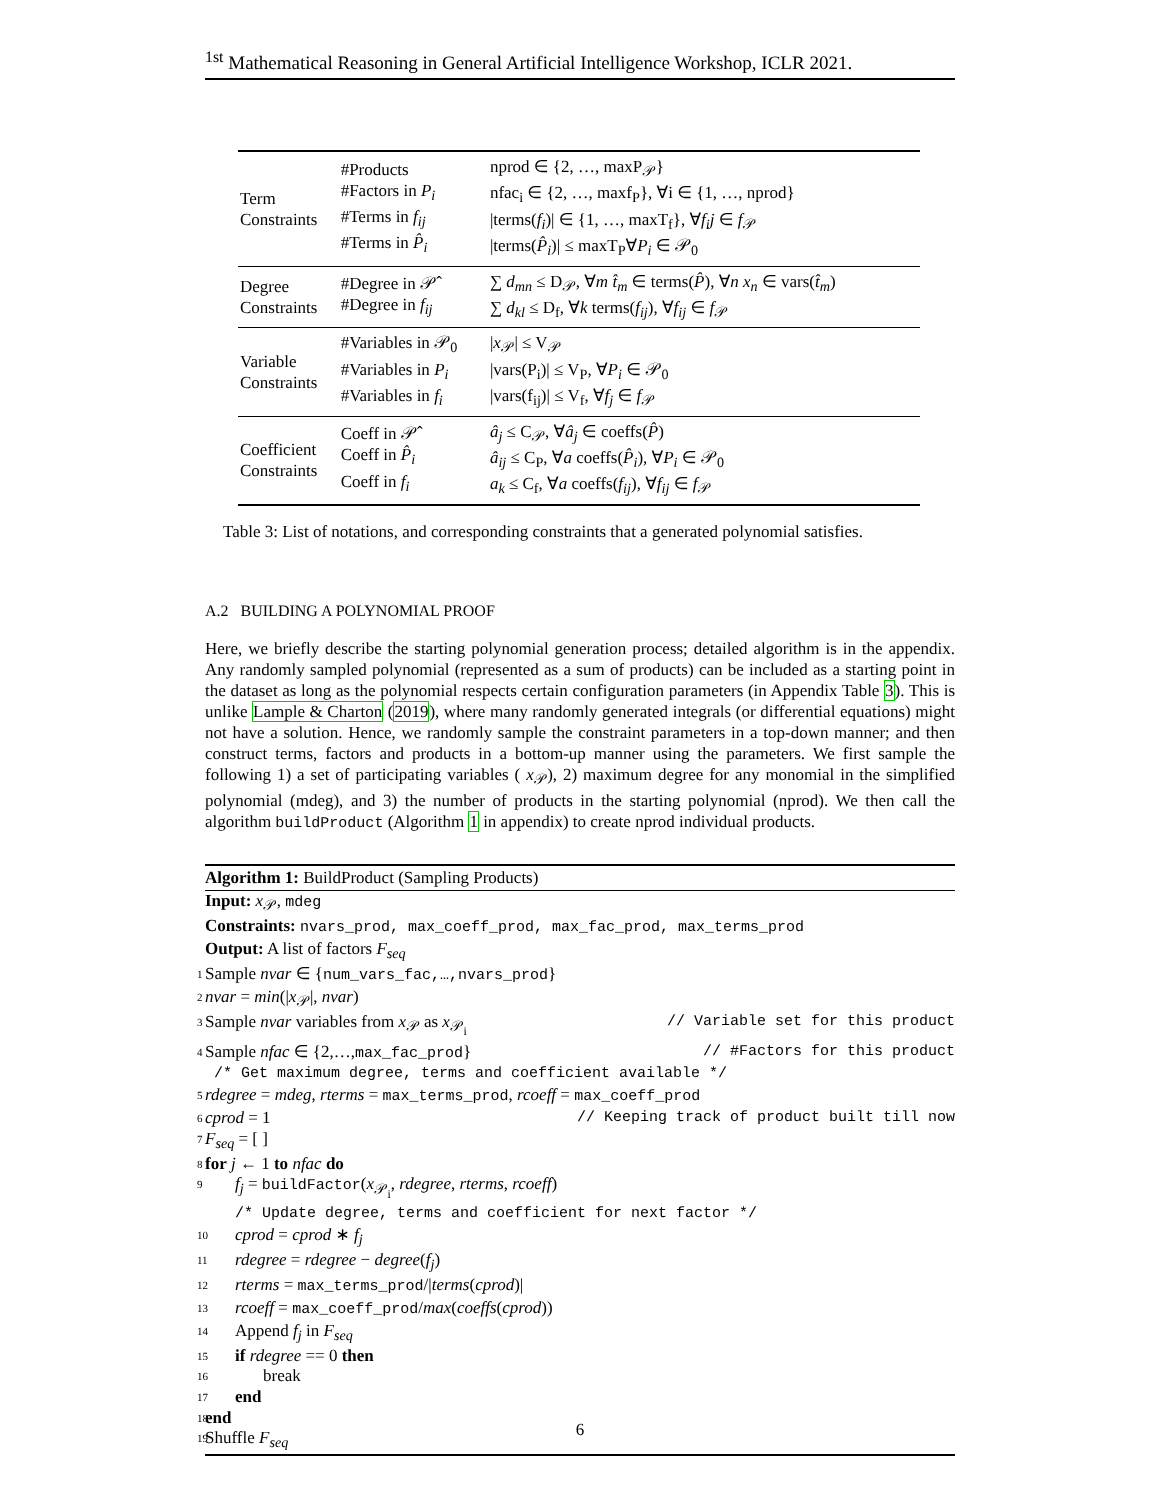<sup>1st</sup> Mathematical Reasoning in General Artificial Intelligence Workshop, ICLR 2021.
| Term Constraints | #Products #Factors in P<sub>i</sub> #Terms in f<sub>ij</sub> #Terms in P̂<sub>i</sub> | nprod ∈ {2, …, maxP<sub>𝒫</sub>} nfac<sub>i</sub> ∈ {2, …, maxf<sub>P</sub>}, ∀i ∈ {1, …, nprod} /terms( f<sub>i</sub> )/ ∈ {1, …, maxT<sub>f</sub>}, ∀ f<sub>i</sub>j ∈ f<sub>𝒫</sub> /terms( P̂<sub>i</sub> )/ ≤ maxT<sub>P</sub>∀ P<sub>i</sub> ∈ 𝒫<sub>0</sub> |
| Degree Constraints | #Degree in 𝒫̂ #Degree in f<sub>ij</sub> | ∑ d<sub>mn</sub> ≤ D<sub>𝒫</sub>, ∀ m t̂<sub>m</sub> ∈ terms( P̂ ), ∀ n x<sub>n</sub> ∈ vars( t̂<sub>m</sub> ) ∑ d<sub>kl</sub> ≤ D<sub>f</sub>, ∀ k terms( f<sub>ij</sub> ), ∀ f<sub>ij</sub> ∈ f<sub>𝒫</sub> |
| Variable Constraints | #Variables in 𝒫<sub>0</sub> #Variables in P<sub>i</sub> #Variables in f<sub>i</sub> | / x<sub>𝒫</sub>/ ≤ V<sub>𝒫</sub> /vars(P<sub>i</sub>)/ ≤ V<sub>P</sub>, ∀ P<sub>i</sub> ∈ 𝒫<sub>0</sub> /vars(f<sub>ij</sub>)/ ≤ V<sub>f</sub>, ∀ f<sub>j</sub> ∈ f<sub>𝒫</sub> |
| Coefficient Constraints | Coeff in 𝒫̂ Coeff in P̂<sub>i</sub> Coeff in f<sub>i</sub> | â<sub>j</sub> ≤ C<sub>𝒫</sub>, ∀ â<sub>j</sub> ∈ coeffs( P̂ ) â<sub>ij</sub> ≤ C<sub>P</sub>, ∀ a coeffs( P̂<sub>i</sub> ), ∀ P<sub>i</sub> ∈ 𝒫<sub>0</sub> a<sub>k</sub> ≤ C<sub>f</sub>, ∀ a coeffs( f<sub>ij</sub> ), ∀ f<sub>ij</sub> ∈ f<sub>𝒫</sub> |
Table 3: List of notations, and corresponding constraints that a generated polynomial satisfies.
A.2 BUILDING A POLYNOMIAL PROOF
Here, we briefly describe the starting polynomial generation process; detailed algorithm is in the appendix. Any randomly sampled polynomial (represented as a sum of products) can be included as a starting point in the dataset as long as the polynomial respects certain configuration parameters (in Appendix Table 3). This is unlike Lample & Charton (2019), where many randomly generated integrals (or differential equations) might not have a solution. Hence, we randomly sample the constraint parameters in a top-down manner; and then construct terms, factors and products in a bottom-up manner using the parameters. We first sample the following 1) a set of participating variables ( x<sub>𝒫</sub>), 2) maximum degree for any monomial in the simplified polynomial (mdeg), and 3) the number of products in the starting polynomial (nprod). We then call the algorithm buildProduct (Algorithm 1 in appendix) to create nprod individual products.
Algorithm 1: BuildProduct (Sampling Products)
Input: x<sub>𝒫</sub>, mdeg
Constraints: nvars_prod, max_coeff_prod, max_fac_prod, max_terms_prod
Output: A list of factors F<sub>seq</sub>
1 Sample nvar ∈ {num_vars_fac,…,nvars_prod}
2 nvar = min(|x<sub>𝒫</sub>|, nvar)
3 Sample nvar variables from x<sub>𝒫</sub> as x<sub>𝒫<sub>i</sub></sub> // Variable set for this product
4 Sample nfac ∈ {2,…,max_fac_prod} // #Factors for this product
/* Get maximum degree, terms and coefficient available */
5 rdegree = mdeg, rterms = max_terms_prod, rcoeff = max_coeff_prod
6 cprod = 1 // Keeping track of product built till now
7 F<sub>seq</sub> = [ ]
8 for j ← 1 to nfac do
9 f<sub>j</sub> = buildFactor(x<sub>𝒫<sub>i</sub></sub>, rdegree, rterms, rcoeff)
/* Update degree, terms and coefficient for next factor */
10 cprod = cprod ∗ f<sub>j</sub>
11 rdegree = rdegree − degree(f<sub>j</sub>)
12 rterms = max_terms_prod/|terms(cprod)|
13 rcoeff = max_coeff_prod/max(coeffs(cprod))
14 Append f<sub>j</sub> in F<sub>seq</sub>
15 if rdegree == 0 then
16 break
17 end
18 end
19 Shuffle F<sub>seq</sub>
6